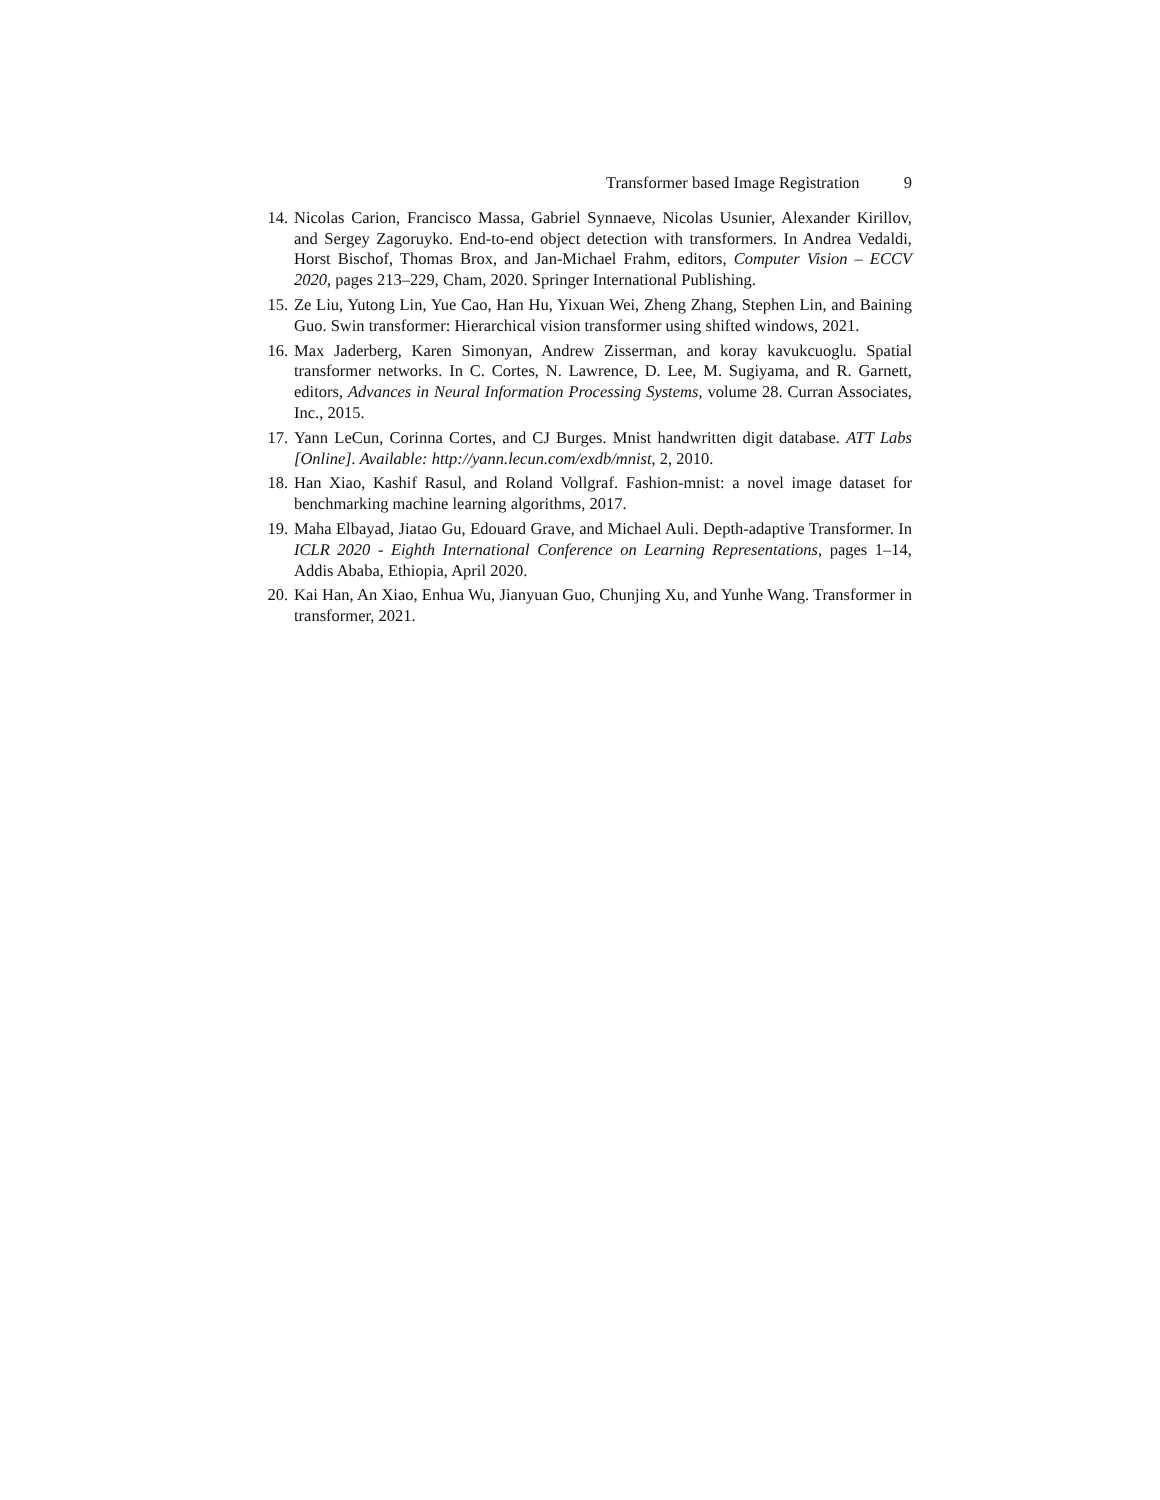Transformer based Image Registration 9
14. Nicolas Carion, Francisco Massa, Gabriel Synnaeve, Nicolas Usunier, Alexander Kirillov, and Sergey Zagoruyko. End-to-end object detection with transformers. In Andrea Vedaldi, Horst Bischof, Thomas Brox, and Jan-Michael Frahm, editors, Computer Vision – ECCV 2020, pages 213–229, Cham, 2020. Springer International Publishing.
15. Ze Liu, Yutong Lin, Yue Cao, Han Hu, Yixuan Wei, Zheng Zhang, Stephen Lin, and Baining Guo. Swin transformer: Hierarchical vision transformer using shifted windows, 2021.
16. Max Jaderberg, Karen Simonyan, Andrew Zisserman, and koray kavukcuoglu. Spatial transformer networks. In C. Cortes, N. Lawrence, D. Lee, M. Sugiyama, and R. Garnett, editors, Advances in Neural Information Processing Systems, volume 28. Curran Associates, Inc., 2015.
17. Yann LeCun, Corinna Cortes, and CJ Burges. Mnist handwritten digit database. ATT Labs [Online]. Available: http://yann.lecun.com/exdb/mnist, 2, 2010.
18. Han Xiao, Kashif Rasul, and Roland Vollgraf. Fashion-mnist: a novel image dataset for benchmarking machine learning algorithms, 2017.
19. Maha Elbayad, Jiatao Gu, Edouard Grave, and Michael Auli. Depth-adaptive Transformer. In ICLR 2020 - Eighth International Conference on Learning Representations, pages 1–14, Addis Ababa, Ethiopia, April 2020.
20. Kai Han, An Xiao, Enhua Wu, Jianyuan Guo, Chunjing Xu, and Yunhe Wang. Transformer in transformer, 2021.